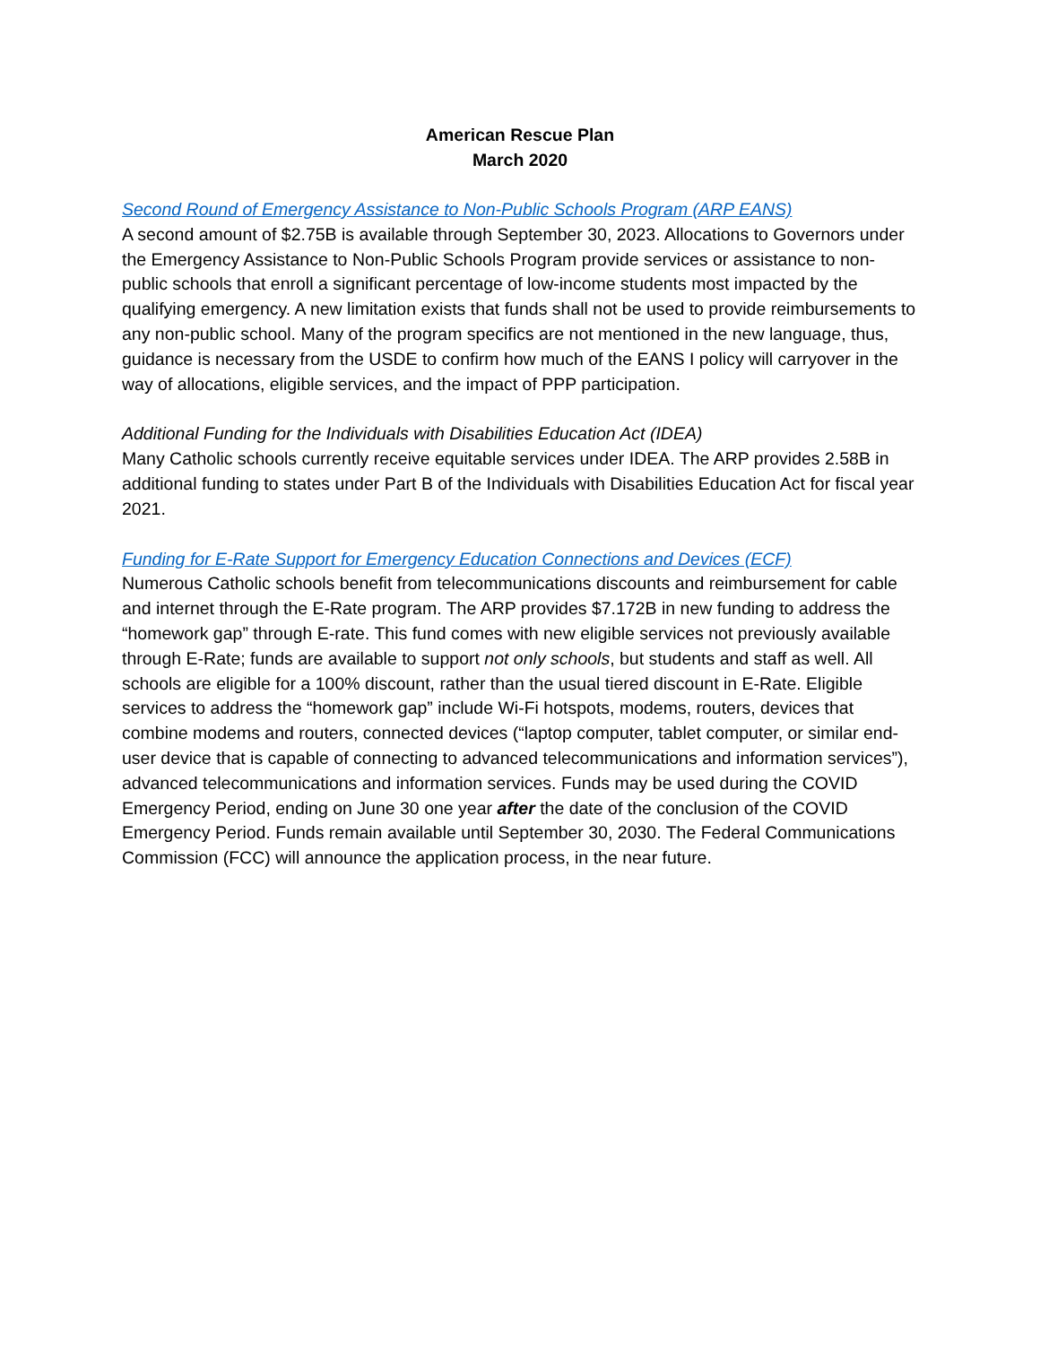American Rescue Plan
March 2020
Second Round of Emergency Assistance to Non-Public Schools Program (ARP EANS)
A second amount of $2.75B is available through September 30, 2023. Allocations to Governors under the Emergency Assistance to Non-Public Schools Program provide services or assistance to non-public schools that enroll a significant percentage of low-income students most impacted by the qualifying emergency. A new limitation exists that funds shall not be used to provide reimbursements to any non-public school. Many of the program specifics are not mentioned in the new language, thus, guidance is necessary from the USDE to confirm how much of the EANS I policy will carryover in the way of allocations, eligible services, and the impact of PPP participation.
Additional Funding for the Individuals with Disabilities Education Act (IDEA)
Many Catholic schools currently receive equitable services under IDEA. The ARP provides 2.58B in additional funding to states under Part B of the Individuals with Disabilities Education Act for fiscal year 2021.
Funding for E-Rate Support for Emergency Education Connections and Devices (ECF)
Numerous Catholic schools benefit from telecommunications discounts and reimbursement for cable and internet through the E-Rate program. The ARP provides $7.172B in new funding to address the “homework gap” through E-rate. This fund comes with new eligible services not previously available through E-Rate; funds are available to support not only schools, but students and staff as well. All schools are eligible for a 100% discount, rather than the usual tiered discount in E-Rate. Eligible services to address the “homework gap” include Wi-Fi hotspots, modems, routers, devices that combine modems and routers, connected devices (“laptop computer, tablet computer, or similar end-user device that is capable of connecting to advanced telecommunications and information services”), advanced telecommunications and information services. Funds may be used during the COVID Emergency Period, ending on June 30 one year after the date of the conclusion of the COVID Emergency Period. Funds remain available until September 30, 2030. The Federal Communications Commission (FCC) will announce the application process, in the near future.